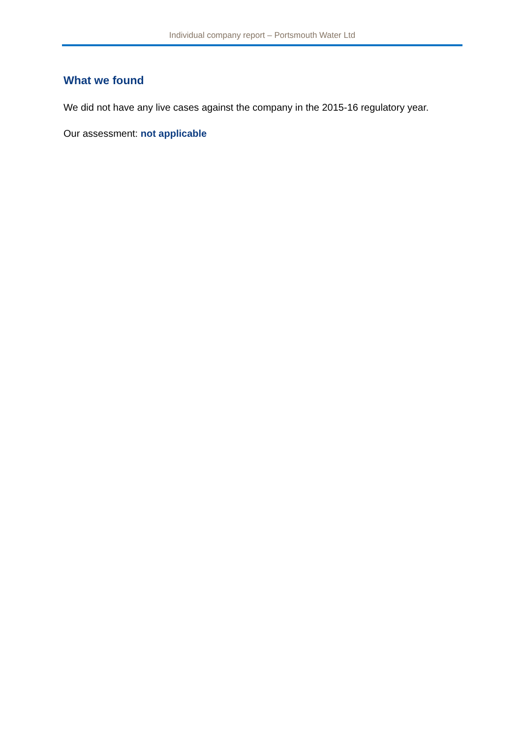Individual company report – Portsmouth Water Ltd
What we found
We did not have any live cases against the company in the 2015-16 regulatory year.
Our assessment: not applicable